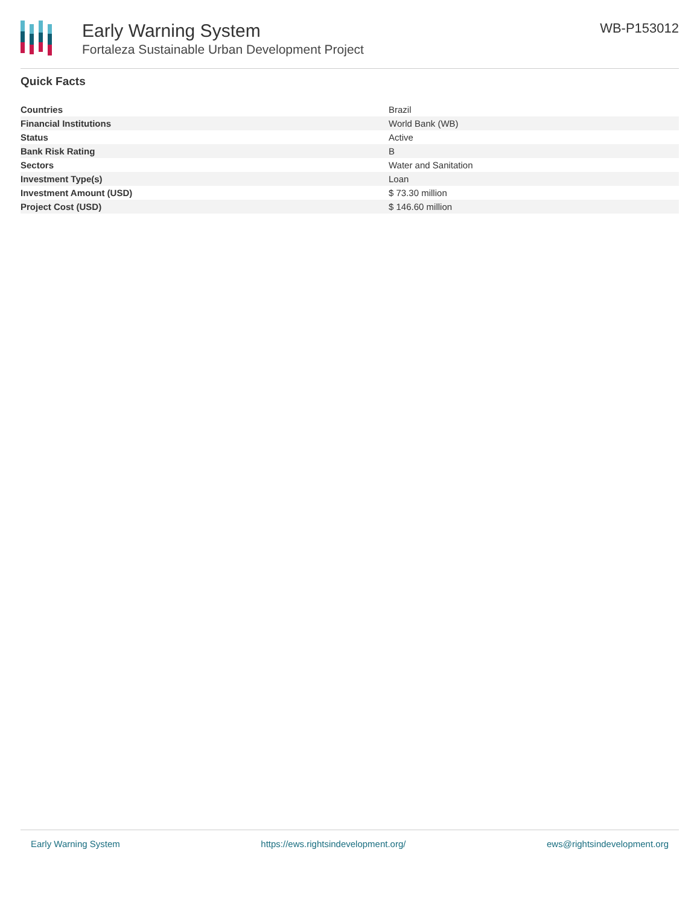Early Warning System
Fortaleza Sustainable Urban Development Project
WB-P153012
Quick Facts
| Countries | Brazil |
| Financial Institutions | World Bank (WB) |
| Status | Active |
| Bank Risk Rating | B |
| Sectors | Water and Sanitation |
| Investment Type(s) | Loan |
| Investment Amount (USD) | $ 73.30 million |
| Project Cost (USD) | $ 146.60 million |
Early Warning System https://ews.rightsindevelopment.org/ ews@rightsindevelopment.org